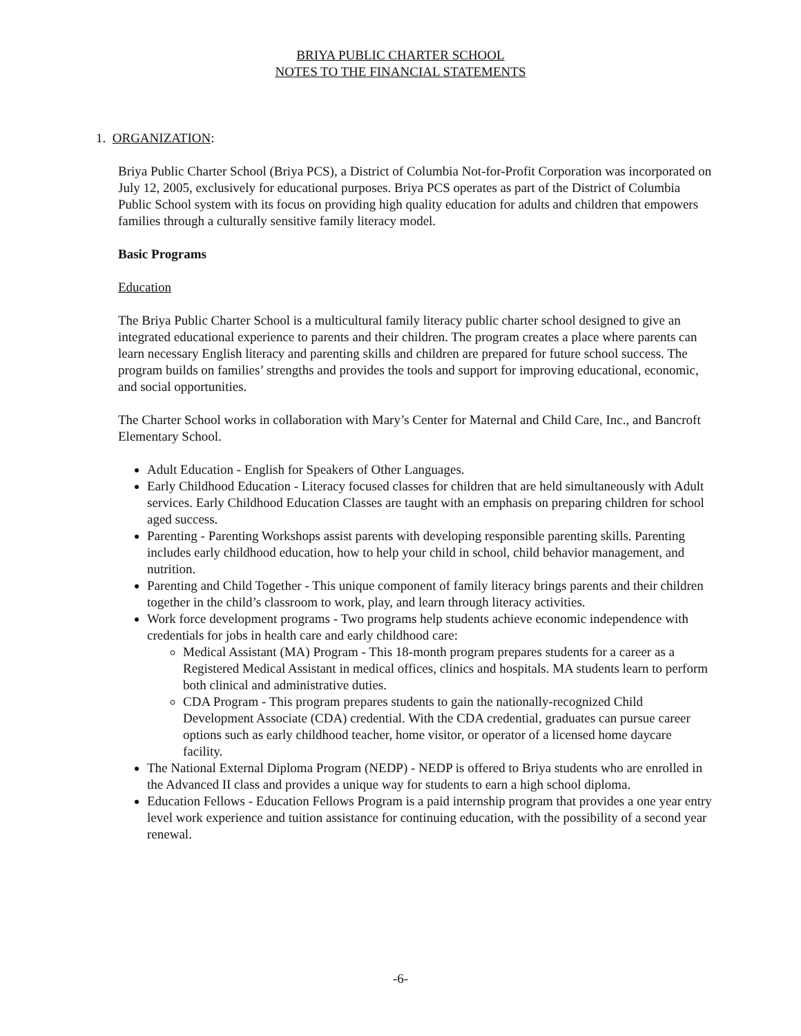BRIYA PUBLIC CHARTER SCHOOL
NOTES TO THE FINANCIAL STATEMENTS
1. ORGANIZATION:
Briya Public Charter School (Briya PCS), a District of Columbia Not-for-Profit Corporation was incorporated on July 12, 2005, exclusively for educational purposes. Briya PCS operates as part of the District of Columbia Public School system with its focus on providing high quality education for adults and children that empowers families through a culturally sensitive family literacy model.
Basic Programs
Education
The Briya Public Charter School is a multicultural family literacy public charter school designed to give an integrated educational experience to parents and their children. The program creates a place where parents can learn necessary English literacy and parenting skills and children are prepared for future school success. The program builds on families’ strengths and provides the tools and support for improving educational, economic, and social opportunities.
The Charter School works in collaboration with Mary’s Center for Maternal and Child Care, Inc., and Bancroft Elementary School.
Adult Education - English for Speakers of Other Languages.
Early Childhood Education - Literacy focused classes for children that are held simultaneously with Adult services. Early Childhood Education Classes are taught with an emphasis on preparing children for school aged success.
Parenting - Parenting Workshops assist parents with developing responsible parenting skills. Parenting includes early childhood education, how to help your child in school, child behavior management, and nutrition.
Parenting and Child Together - This unique component of family literacy brings parents and their children together in the child’s classroom to work, play, and learn through literacy activities.
Work force development programs - Two programs help students achieve economic independence with credentials for jobs in health care and early childhood care:
Medical Assistant (MA) Program - This 18-month program prepares students for a career as a Registered Medical Assistant in medical offices, clinics and hospitals. MA students learn to perform both clinical and administrative duties.
CDA Program - This program prepares students to gain the nationally-recognized Child Development Associate (CDA) credential. With the CDA credential, graduates can pursue career options such as early childhood teacher, home visitor, or operator of a licensed home daycare facility.
The National External Diploma Program (NEDP) - NEDP is offered to Briya students who are enrolled in the Advanced II class and provides a unique way for students to earn a high school diploma.
Education Fellows - Education Fellows Program is a paid internship program that provides a one year entry level work experience and tuition assistance for continuing education, with the possibility of a second year renewal.
-6-